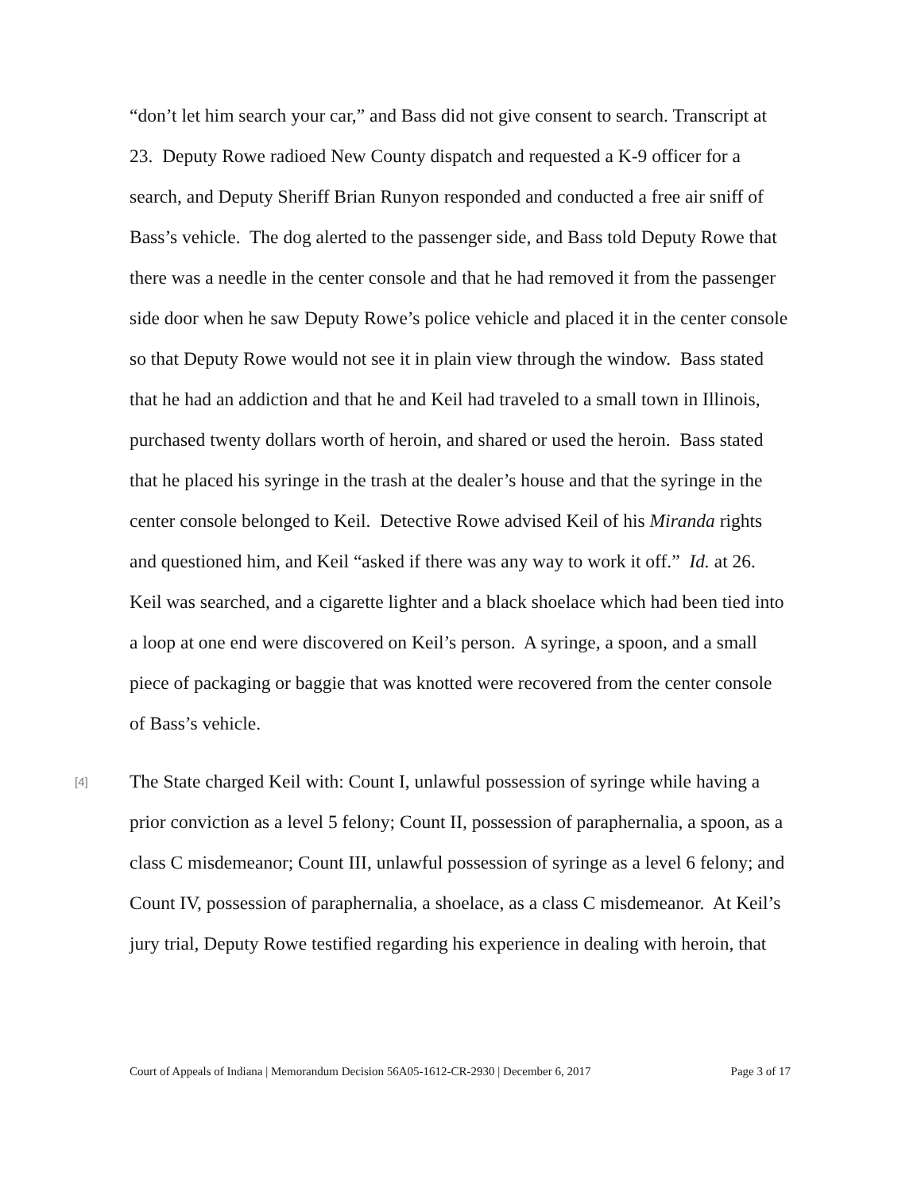“don’t let him search your car,” and Bass did not give consent to search. Transcript at 23. Deputy Rowe radioed New County dispatch and requested a K-9 officer for a search, and Deputy Sheriff Brian Runyon responded and conducted a free air sniff of Bass’s vehicle. The dog alerted to the passenger side, and Bass told Deputy Rowe that there was a needle in the center console and that he had removed it from the passenger side door when he saw Deputy Rowe’s police vehicle and placed it in the center console so that Deputy Rowe would not see it in plain view through the window. Bass stated that he had an addiction and that he and Keil had traveled to a small town in Illinois, purchased twenty dollars worth of heroin, and shared or used the heroin. Bass stated that he placed his syringe in the trash at the dealer’s house and that the syringe in the center console belonged to Keil. Detective Rowe advised Keil of his Miranda rights and questioned him, and Keil “asked if there was any way to work it off.” Id. at 26. Keil was searched, and a cigarette lighter and a black shoelace which had been tied into a loop at one end were discovered on Keil’s person. A syringe, a spoon, and a small piece of packaging or baggie that was knotted were recovered from the center console of Bass’s vehicle.
[4] The State charged Keil with: Count I, unlawful possession of syringe while having a prior conviction as a level 5 felony; Count II, possession of paraphernalia, a spoon, as a class C misdemeanor; Count III, unlawful possession of syringe as a level 6 felony; and Count IV, possession of paraphernalia, a shoelace, as a class C misdemeanor. At Keil’s jury trial, Deputy Rowe testified regarding his experience in dealing with heroin, that
Court of Appeals of Indiana | Memorandum Decision 56A05-1612-CR-2930 | December 6, 2017 Page 3 of 17